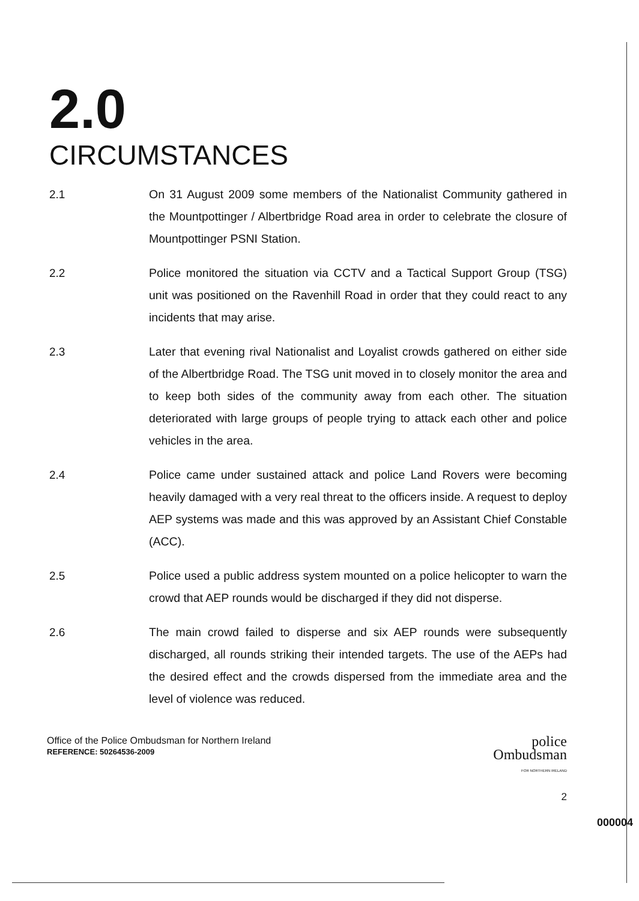2.0
CIRCUMSTANCES
2.1
On 31 August 2009 some members of the Nationalist Community gathered in the Mountpottinger / Albertbridge Road area in order to celebrate the closure of Mountpottinger PSNI Station.
2.2
Police monitored the situation via CCTV and a Tactical Support Group (TSG) unit was positioned on the Ravenhill Road in order that they could react to any incidents that may arise.
2.3
Later that evening rival Nationalist and Loyalist crowds gathered on either side of the Albertbridge Road. The TSG unit moved in to closely monitor the area and to keep both sides of the community away from each other. The situation deteriorated with large groups of people trying to attack each other and police vehicles in the area.
2.4
Police came under sustained attack and police Land Rovers were becoming heavily damaged with a very real threat to the officers inside. A request to deploy AEP systems was made and this was approved by an Assistant Chief Constable (ACC).
2.5
Police used a public address system mounted on a police helicopter to warn the crowd that AEP rounds would be discharged if they did not disperse.
2.6
The main crowd failed to disperse and six AEP rounds were subsequently discharged, all rounds striking their intended targets. The use of the AEPs had the desired effect and the crowds dispersed from the immediate area and the level of violence was reduced.
Office of the Police Ombudsman for Northern Ireland
REFERENCE: 50264536-2009
police
Ombudsman
FOR NORTHERN IRELAND
2
000004